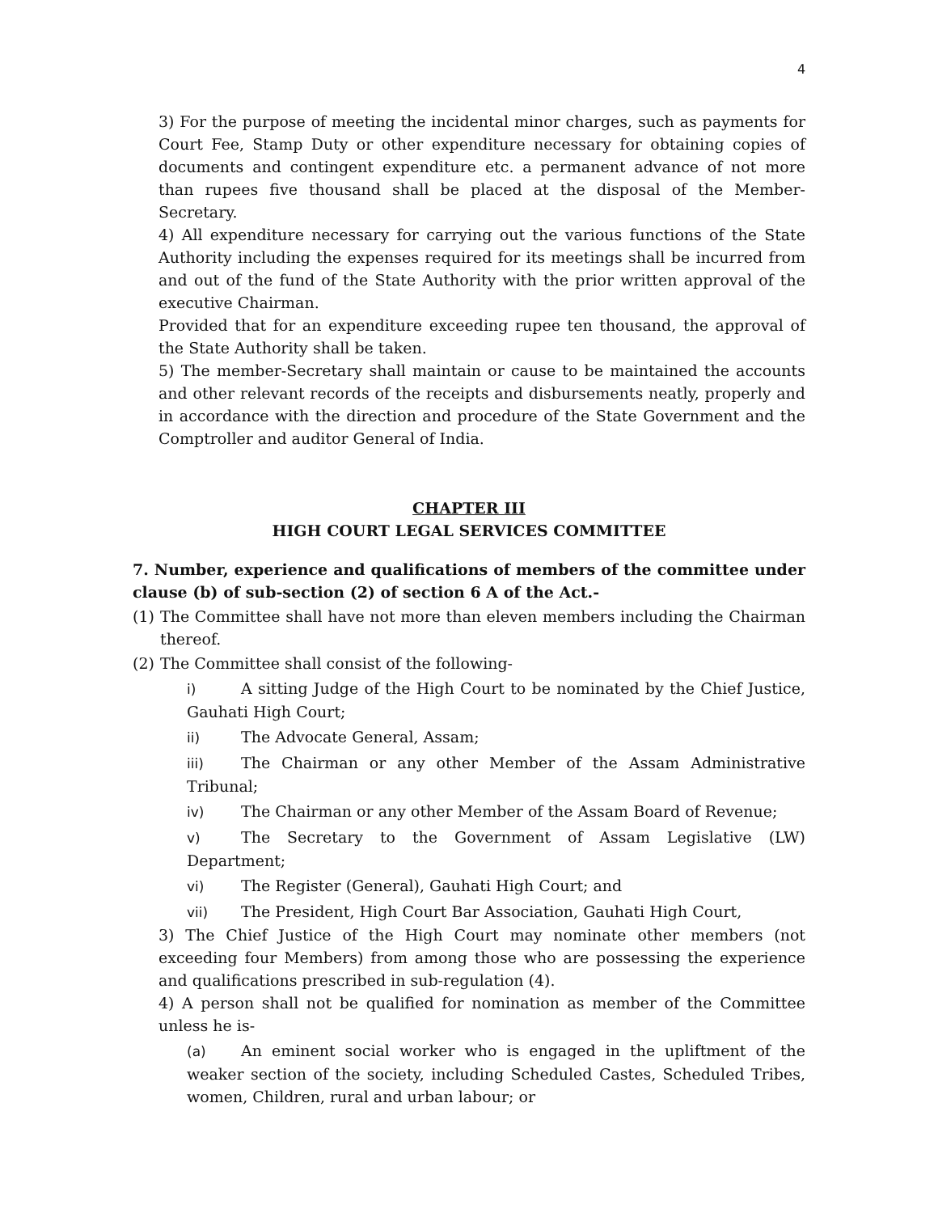4
3) For the purpose of meeting the incidental minor charges, such as payments for Court Fee, Stamp Duty or other expenditure necessary for obtaining copies of documents and contingent expenditure etc. a permanent advance of not more than rupees five thousand shall be placed at the disposal of the Member-Secretary.
4) All expenditure necessary for carrying out the various functions of the State Authority including the expenses required for its meetings shall be incurred from and out of the fund of the State Authority with the prior written approval of the executive Chairman.
Provided that for an expenditure exceeding rupee ten thousand, the approval of the State Authority shall be taken.
5) The member-Secretary shall maintain or cause to be maintained the accounts and other relevant records of the receipts and disbursements neatly, properly and in accordance with the direction and procedure of the State Government and the Comptroller and auditor General of India.
CHAPTER III
HIGH COURT LEGAL SERVICES COMMITTEE
7. Number, experience and qualifications of members of the committee under clause (b) of sub-section (2) of section 6 A of the Act.-
(1)
The Committee shall have not more than eleven members including the Chairman thereof.
(2)
The Committee shall consist of the following-
i) A sitting Judge of the High Court to be nominated by the Chief Justice, Gauhati High Court;
ii) The Advocate General, Assam;
iii) The Chairman or any other Member of the Assam Administrative Tribunal;
iv) The Chairman or any other Member of the Assam Board of Revenue;
v) The Secretary to the Government of Assam Legislative (LW) Department;
vi) The Register (General), Gauhati High Court; and
vii) The President, High Court Bar Association, Gauhati High Court,
3) The Chief Justice of the High Court may nominate other members (not exceeding four Members) from among those who are possessing the experience and qualifications prescribed in sub-regulation (4).
4) A person shall not be qualified for nomination as member of the Committee unless he is-
(a) An eminent social worker who is engaged in the upliftment of the weaker section of the society, including Scheduled Castes, Scheduled Tribes, women, Children, rural and urban labour; or